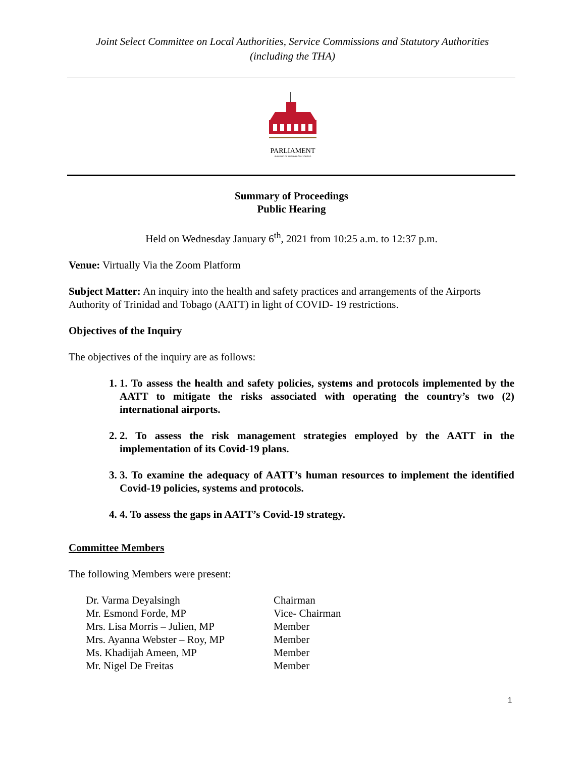Joint Select Committee on Local Authorities, Service Commissions and Statutory Authorities
(including the THA)
PARLIAMENT
REPUBLIC OF TRINIDAD AND TOBAGO
Summary of Proceedings
Public Hearing
Held on Wednesday January 6<sup>th</sup>, 2021 from 10:25 a.m. to 12:37 p.m.
Venue: Virtually Via the Zoom Platform
Subject Matter: An inquiry into the health and safety practices and arrangements of the Airports Authority of Trinidad and Tobago (AATT) in light of COVID- 19 restrictions.
Objectives of the Inquiry
The objectives of the inquiry are as follows:
1. 1. To assess the health and safety policies, systems and protocols implemented by the AATT to mitigate the risks associated with operating the country’s two (2) international airports.
2. 2. To assess the risk management strategies employed by the AATT in the implementation of its Covid-19 plans.
3. 3. To examine the adequacy of AATT’s human resources to implement the identified Covid-19 policies, systems and protocols.
4. 4. To assess the gaps in AATT’s Covid-19 strategy.
Committee Members
The following Members were present:
| Dr. Varma Deyalsingh | Chairman |
| Mr. Esmond Forde, MP | Vice- Chairman |
| Mrs. Lisa Morris – Julien, MP | Member |
| Mrs. Ayanna Webster – Roy, MP | Member |
| Ms. Khadijah Ameen, MP | Member |
| Mr. Nigel De Freitas | Member |
1